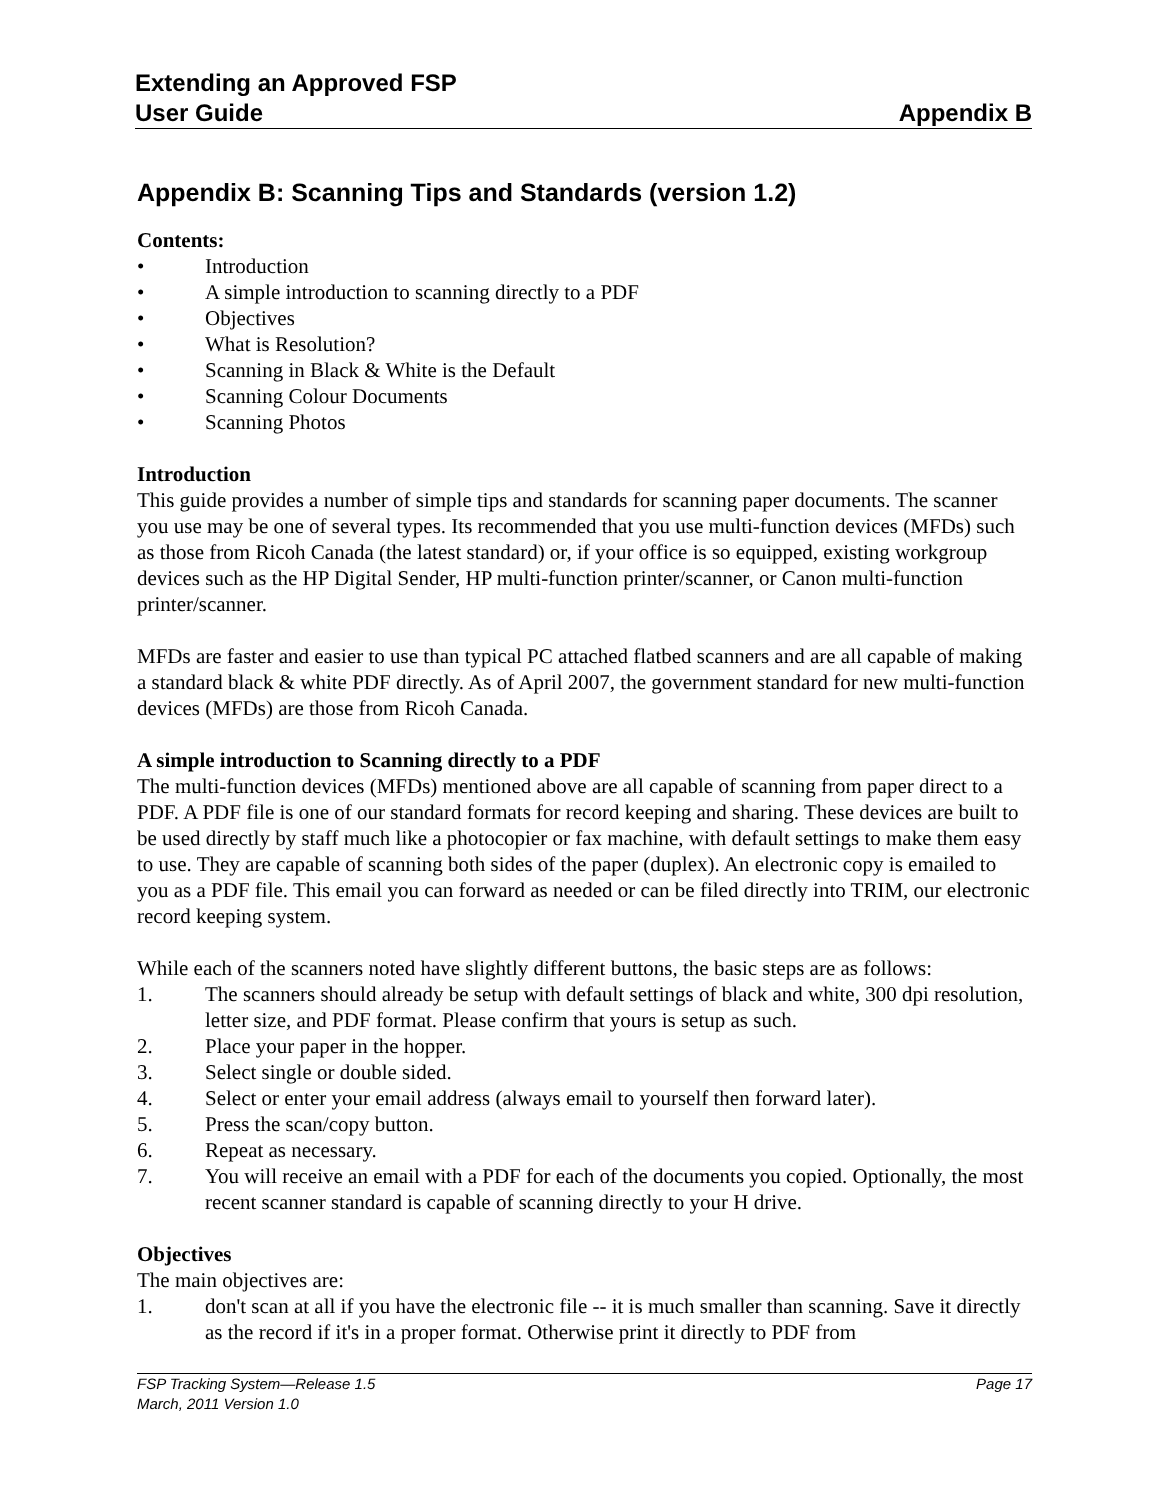Extending an Approved FSP
User Guide Appendix B
Appendix B: Scanning Tips and Standards (version 1.2)
Contents:
• Introduction
• A simple introduction to scanning directly to a PDF
• Objectives
• What is Resolution?
• Scanning in Black & White is the Default
• Scanning Colour Documents
• Scanning Photos
Introduction
This guide provides a number of simple tips and standards for scanning paper documents. The scanner you use may be one of several types. Its recommended that you use multi-function devices (MFDs) such as those from Ricoh Canada (the latest standard) or, if your office is so equipped, existing workgroup devices such as the HP Digital Sender, HP multi-function printer/scanner, or Canon multi-function printer/scanner.
MFDs are faster and easier to use than typical PC attached flatbed scanners and are all capable of making a standard black & white PDF directly. As of April 2007, the government standard for new multi-function devices (MFDs) are those from Ricoh Canada.
A simple introduction to Scanning directly to a PDF
The multi-function devices (MFDs) mentioned above are all capable of scanning from paper direct to a PDF. A PDF file is one of our standard formats for record keeping and sharing. These devices are built to be used directly by staff much like a photocopier or fax machine, with default settings to make them easy to use. They are capable of scanning both sides of the paper (duplex). An electronic copy is emailed to you as a PDF file. This email you can forward as needed or can be filed directly into TRIM, our electronic record keeping system.
While each of the scanners noted have slightly different buttons, the basic steps are as follows:
1. The scanners should already be setup with default settings of black and white, 300 dpi resolution, letter size, and PDF format. Please confirm that yours is setup as such.
2. Place your paper in the hopper.
3. Select single or double sided.
4. Select or enter your email address (always email to yourself then forward later).
5. Press the scan/copy button.
6. Repeat as necessary.
7. You will receive an email with a PDF for each of the documents you copied. Optionally, the most recent scanner standard is capable of scanning directly to your H drive.
Objectives
The main objectives are:
1. don't scan at all if you have the electronic file -- it is much smaller than scanning. Save it directly as the record if it's in a proper format. Otherwise print it directly to PDF from
FSP Tracking System—Release 1.5 Page 17
March, 2011 Version 1.0